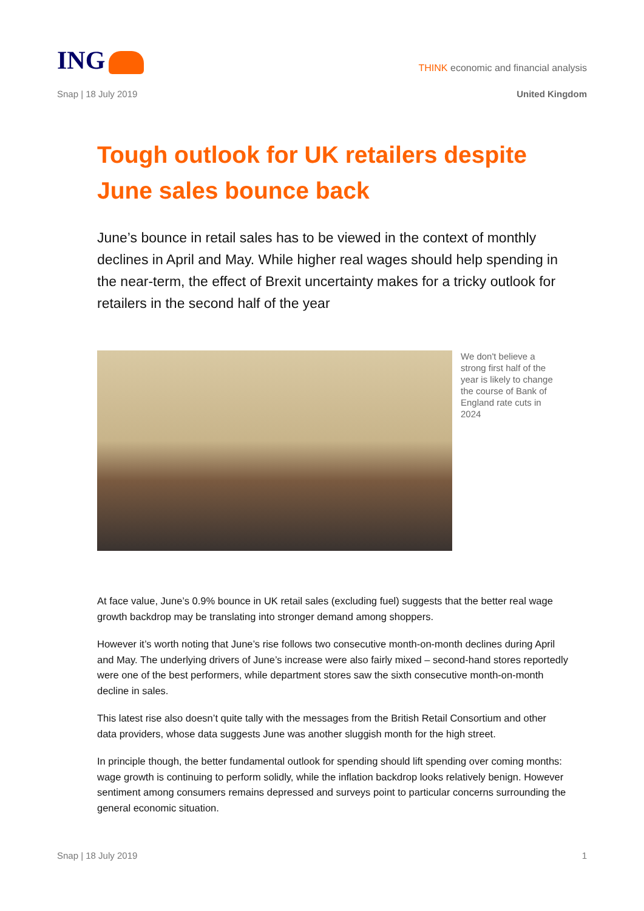ING
THINK economic and financial analysis
Snap | 18 July 2019 United Kingdom
Tough outlook for UK retailers despite June sales bounce back
June’s bounce in retail sales has to be viewed in the context of monthly declines in April and May. While higher real wages should help spending in the near-term, the effect of Brexit uncertainty makes for a tricky outlook for retailers in the second half of the year
We don't believe a strong first half of the year is likely to change the course of Bank of England rate cuts in 2024
At face value, June’s 0.9% bounce in UK retail sales (excluding fuel) suggests that the better real wage growth backdrop may be translating into stronger demand among shoppers.
However it’s worth noting that June’s rise follows two consecutive month-on-month declines during April and May. The underlying drivers of June’s increase were also fairly mixed – second-hand stores reportedly were one of the best performers, while department stores saw the sixth consecutive month-on-month decline in sales.
This latest rise also doesn’t quite tally with the messages from the British Retail Consortium and other data providers, whose data suggests June was another sluggish month for the high street.
In principle though, the better fundamental outlook for spending should lift spending over coming months: wage growth is continuing to perform solidly, while the inflation backdrop looks relatively benign. However sentiment among consumers remains depressed and surveys point to particular concerns surrounding the general economic situation.
Snap | 18 July 2019 1